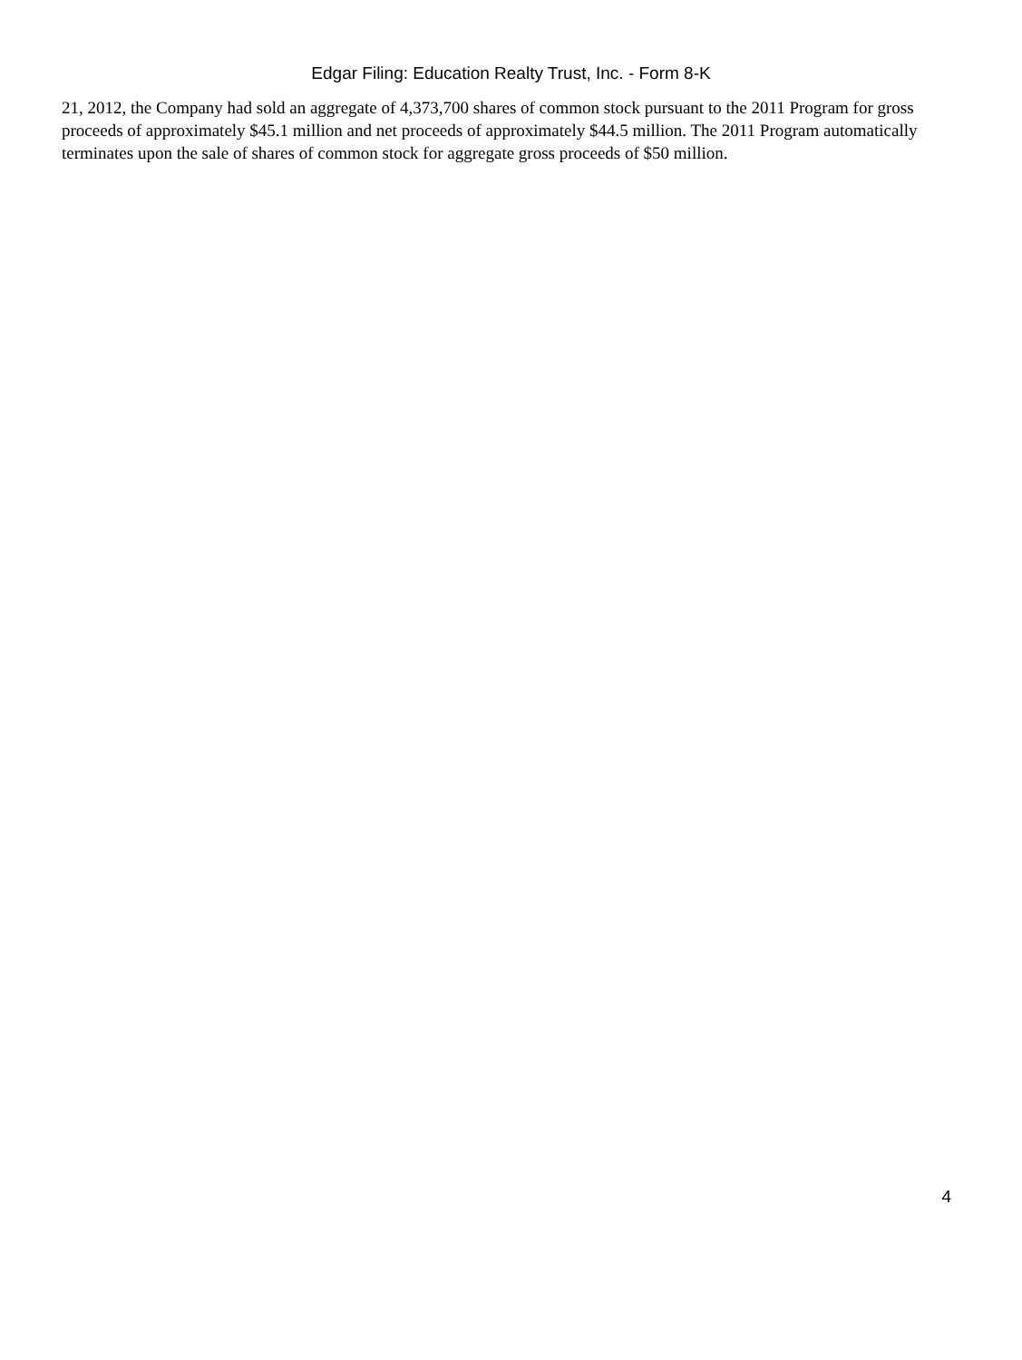Edgar Filing: Education Realty Trust, Inc. - Form 8-K
21, 2012, the Company had sold an aggregate of 4,373,700 shares of common stock pursuant to the 2011 Program for gross proceeds of approximately $45.1 million and net proceeds of approximately $44.5 million. The 2011 Program automatically terminates upon the sale of shares of common stock for aggregate gross proceeds of $50 million.
4